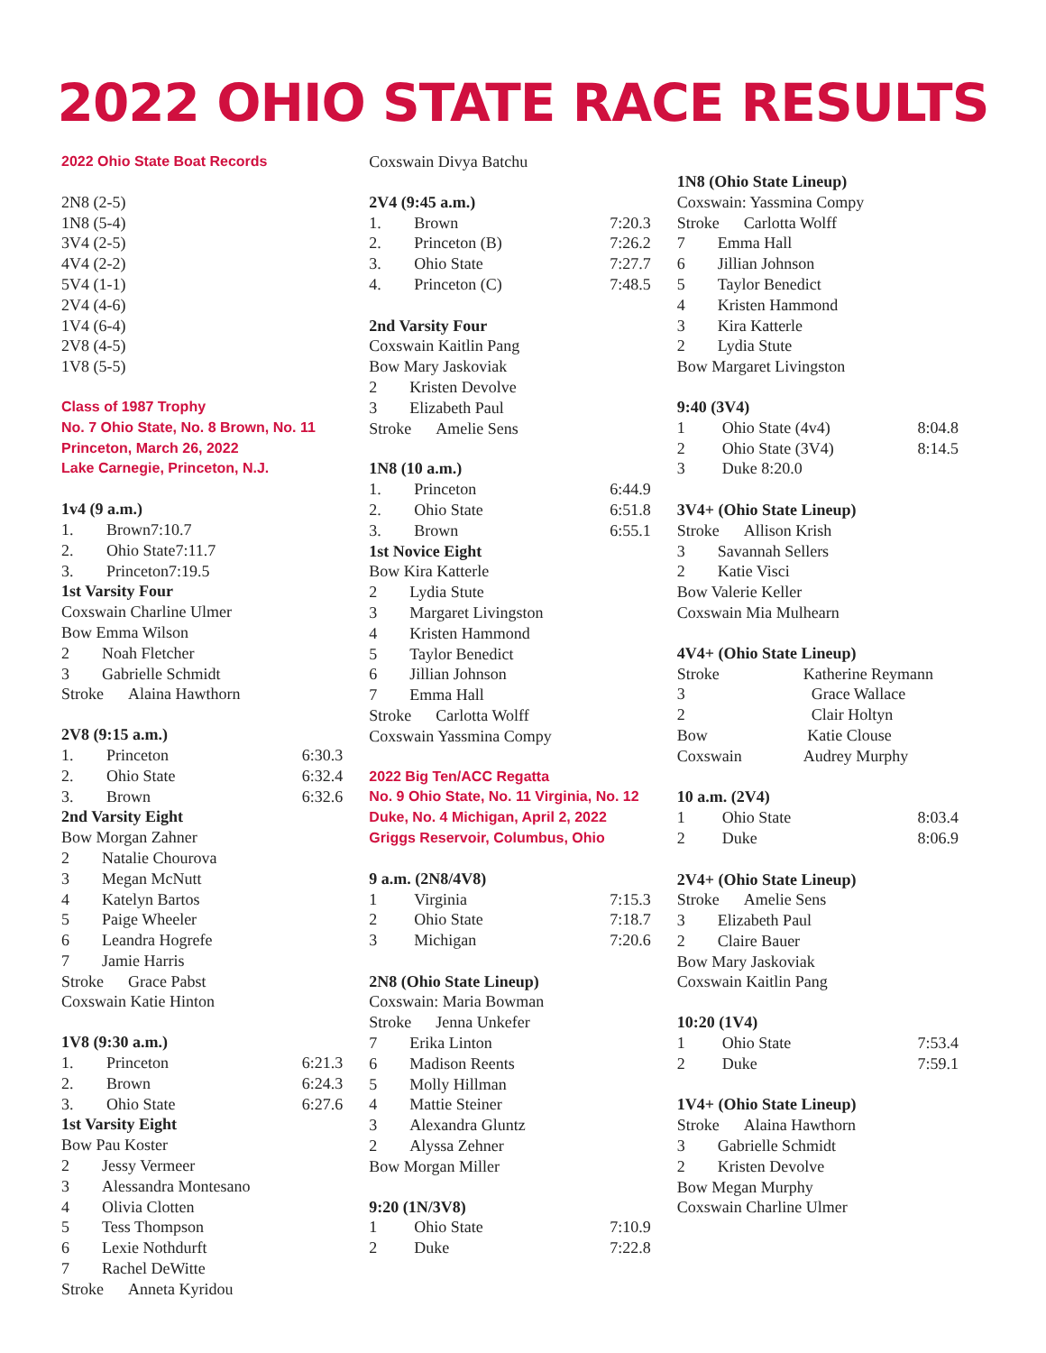2022 OHIO STATE RACE RESULTS
2022 Ohio State Boat Records
2N8 (2-5)
1N8 (5-4)
3V4 (2-5)
4V4 (2-2)
5V4 (1-1)
2V4 (4-6)
1V4 (6-4)
2V8 (4-5)
1V8 (5-5)
Class of 1987 Trophy
No. 7 Ohio State, No. 8 Brown, No. 11
Princeton, March 26, 2022
Lake Carnegie, Princeton, N.J.
1v4 (9 a.m.)
| 1. | Brown7:10.7 |
| 2. | Ohio State7:11.7 |
| 3. | Princeton7:19.5 |
1st Varsity Four
Coxswain Charline Ulmer
Bow Emma Wilson
2 Noah Fletcher
3 Gabrielle Schmidt
Stroke Alaina Hawthorn
2V8 (9:15 a.m.)
| 1. | Princeton | 6:30.3 |
| 2. | Ohio State | 6:32.4 |
| 3. | Brown | 6:32.6 |
2nd Varsity Eight
Bow Morgan Zahner
2 Natalie Chourova
3 Megan McNutt
4 Katelyn Bartos
5 Paige Wheeler
6 Leandra Hogrefe
7 Jamie Harris
Stroke Grace Pabst
Coxswain Katie Hinton
1V8 (9:30 a.m.)
| 1. | Princeton | 6:21.3 |
| 2. | Brown | 6:24.3 |
| 3. | Ohio State | 6:27.6 |
1st Varsity Eight
Bow Pau Koster
2 Jessy Vermeer
3 Alessandra Montesano
4 Olivia Clotten
5 Tess Thompson
6 Lexie Nothdurft
7 Rachel DeWitte
Stroke Anneta Kyridou
Coxswain Divya Batchu
2V4 (9:45 a.m.)
| 1. | Brown | 7:20.3 |
| 2. | Princeton (B) | 7:26.2 |
| 3. | Ohio State | 7:27.7 |
| 4. | Princeton (C) | 7:48.5 |
2nd Varsity Four
Coxswain Kaitlin Pang
Bow Mary Jaskoviak
2 Kristen Devolve
3 Elizabeth Paul
Stroke Amelie Sens
1N8 (10 a.m.)
| 1. | Princeton | 6:44.9 |
| 2. | Ohio State | 6:51.8 |
| 3. | Brown | 6:55.1 |
1st Novice Eight
Bow Kira Katterle
2 Lydia Stute
3 Margaret Livingston
4 Kristen Hammond
5 Taylor Benedict
6 Jillian Johnson
7 Emma Hall
Stroke Carlotta Wolff
Coxswain Yassmina Compy
2022 Big Ten/ACC Regatta
No. 9 Ohio State, No. 11 Virginia, No. 12
Duke, No. 4 Michigan, April 2, 2022
Griggs Reservoir, Columbus, Ohio
9 a.m. (2N8/4V8)
| 1 | Virginia | 7:15.3 |
| 2 | Ohio State | 7:18.7 |
| 3 | Michigan | 7:20.6 |
2N8 (Ohio State Lineup)
Coxswain: Maria Bowman
Stroke Jenna Unkefer
7 Erika Linton
6 Madison Reents
5 Molly Hillman
4 Mattie Steiner
3 Alexandra Gluntz
2 Alyssa Zehner
Bow Morgan Miller
9:20 (1N/3V8)
| 1 | Ohio State | 7:10.9 |
| 2 | Duke | 7:22.8 |
1N8 (Ohio State Lineup)
Coxswain: Yassmina Compy
Stroke Carlotta Wolff
7 Emma Hall
6 Jillian Johnson
5 Taylor Benedict
4 Kristen Hammond
3 Kira Katterle
2 Lydia Stute
Bow Margaret Livingston
9:40 (3V4)
| 1 | Ohio State (4v4) | 8:04.8 |
| 2 | Ohio State (3V4) | 8:14.5 |
| 3 | Duke 8:20.0 | |
3V4+ (Ohio State Lineup)
Stroke Allison Krish
3 Savannah Sellers
2 Katie Visci
Bow Valerie Keller
Coxswain Mia Mulhearn
4V4+ (Ohio State Lineup)
| Stroke | Katherine Reymann |
| 3 | Grace Wallace |
| 2 | Clair Holtyn |
| Bow | Katie Clouse |
| Coxswain | Audrey Murphy |
10 a.m. (2V4)
| 1 | Ohio State | 8:03.4 |
| 2 | Duke | 8:06.9 |
2V4+ (Ohio State Lineup)
Stroke Amelie Sens
3 Elizabeth Paul
2 Claire Bauer
Bow Mary Jaskoviak
Coxswain Kaitlin Pang
10:20 (1V4)
| 1 | Ohio State | 7:53.4 |
| 2 | Duke | 7:59.1 |
1V4+ (Ohio State Lineup)
Stroke Alaina Hawthorn
3 Gabrielle Schmidt
2 Kristen Devolve
Bow Megan Murphy
Coxswain Charline Ulmer